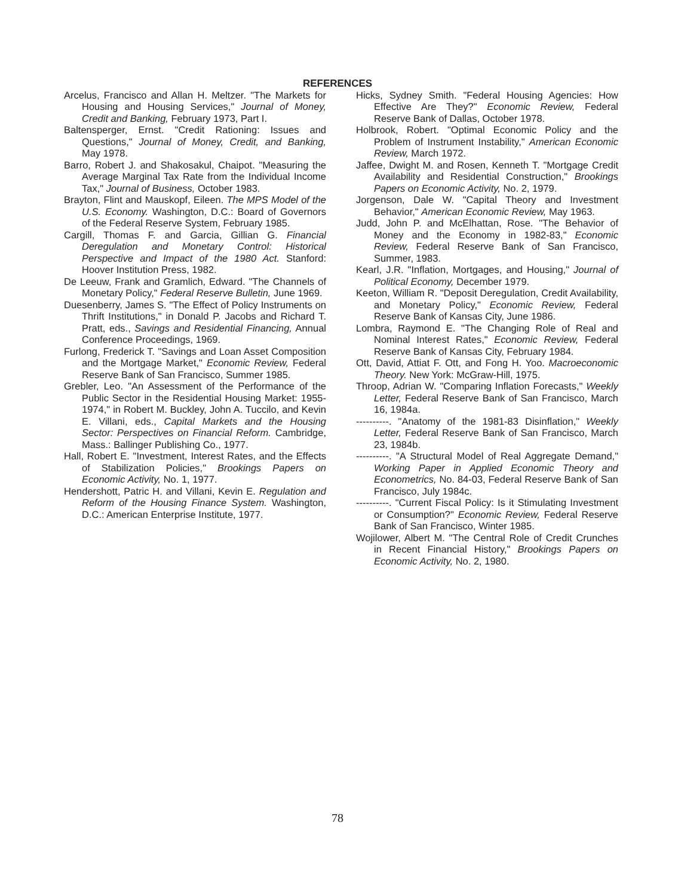REFERENCES
Arcelus, Francisco and Allan H. Meltzer. "The Markets for Housing and Housing Services," Journal of Money, Credit and Banking, February 1973, Part I.
Baltensperger, Ernst. "Credit Rationing: Issues and Questions," Journal of Money, Credit, and Banking, May 1978.
Barro, Robert J. and Shakosakul, Chaipot. "Measuring the Average Marginal Tax Rate from the Individual Income Tax," Journal of Business, October 1983.
Brayton, Flint and Mauskopf, Eileen. The MPS Model of the U.S. Economy. Washington, D.C.: Board of Governors of the Federal Reserve System, February 1985.
Cargill, Thomas F. and Garcia, Gillian G. Financial Deregulation and Monetary Control: Historical Perspective and Impact of the 1980 Act. Stanford: Hoover Institution Press, 1982.
De Leeuw, Frank and Gramlich, Edward. "The Channels of Monetary Policy," Federal Reserve Bulletin, June 1969.
Duesenberry, James S. "The Effect of Policy Instruments on Thrift Institutions," in Donald P. Jacobs and Richard T. Pratt, eds., Savings and Residential Financing, Annual Conference Proceedings, 1969.
Furlong, Frederick T. "Savings and Loan Asset Composition and the Mortgage Market," Economic Review, Federal Reserve Bank of San Francisco, Summer 1985.
Grebler, Leo. "An Assessment of the Performance of the Public Sector in the Residential Housing Market: 1955-1974," in Robert M. Buckley, John A. Tuccilo, and Kevin E. Villani, eds., Capital Markets and the Housing Sector: Perspectives on Financial Reform. Cambridge, Mass.: Ballinger Publishing Co., 1977.
Hall, Robert E. "Investment, Interest Rates, and the Effects of Stabilization Policies," Brookings Papers on Economic Activity, No. 1, 1977.
Hendershott, Patric H. and Villani, Kevin E. Regulation and Reform of the Housing Finance System. Washington, D.C.: American Enterprise Institute, 1977.
Hicks, Sydney Smith. "Federal Housing Agencies: How Effective Are They?" Economic Review, Federal Reserve Bank of Dallas, October 1978.
Holbrook, Robert. "Optimal Economic Policy and the Problem of Instrument Instability," American Economic Review, March 1972.
Jaffee, Dwight M. and Rosen, Kenneth T. "Mortgage Credit Availability and Residential Construction," Brookings Papers on Economic Activity, No. 2, 1979.
Jorgenson, Dale W. "Capital Theory and Investment Behavior," American Economic Review, May 1963.
Judd, John P. and McElhattan, Rose. "The Behavior of Money and the Economy in 1982-83," Economic Review, Federal Reserve Bank of San Francisco, Summer, 1983.
Kearl, J.R. "Inflation, Mortgages, and Housing," Journal of Political Economy, December 1979.
Keeton, William R. "Deposit Deregulation, Credit Availability, and Monetary Policy," Economic Review, Federal Reserve Bank of Kansas City, June 1986.
Lombra, Raymond E. "The Changing Role of Real and Nominal Interest Rates," Economic Review, Federal Reserve Bank of Kansas City, February 1984.
Ott, David, Attiat F. Ott, and Fong H. Yoo. Macroeconomic Theory. New York: McGraw-Hill, 1975.
Throop, Adrian W. "Comparing Inflation Forecasts," Weekly Letter, Federal Reserve Bank of San Francisco, March 16, 1984a.
----------. "Anatomy of the 1981-83 Disinflation," Weekly Letter, Federal Reserve Bank of San Francisco, March 23, 1984b.
----------. "A Structural Model of Real Aggregate Demand," Working Paper in Applied Economic Theory and Econometrics, No. 84-03, Federal Reserve Bank of San Francisco, July 1984c.
----------. "Current Fiscal Policy: Is it Stimulating Investment or Consumption?" Economic Review, Federal Reserve Bank of San Francisco, Winter 1985.
Wojilower, Albert M. "The Central Role of Credit Crunches in Recent Financial History," Brookings Papers on Economic Activity, No. 2, 1980.
78